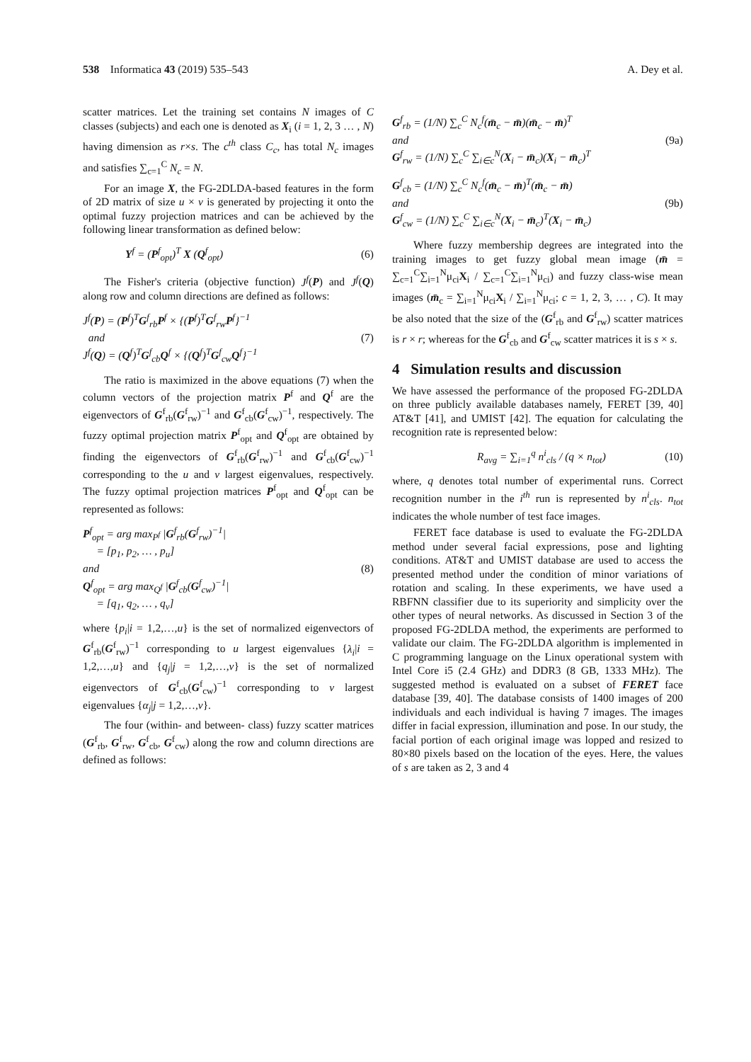538 Informatica 43 (2019) 535–543 A. Dey et al.
scatter matrices. Let the training set contains N images of C classes (subjects) and each one is denoted as X<sub>i</sub> (i = 1, 2, 3 … , N) having dimension as r×s. The c<sup>th</sup> class C<sub>c</sub>, has total N<sub>c</sub> images and satisfies ∑<sub>c=1</sub><sup>C</sup> N<sub>c</sub> = N.
For an image X, the FG-2DLDA-based features in the form of 2D matrix of size u × v is generated by projecting it onto the optimal fuzzy projection matrices and can be achieved by the following linear transformation as defined below:
Y<sup>f</sup> = (P<sup>f</sup><sub>opt</sub>)<sup>T</sup> X (Q<sup>f</sup><sub>opt</sub>) (6)
The Fisher's criteria (objective function) J<sup>f</sup>(P) and J<sup>f</sup>(Q) along row and column directions are defined as follows:
J<sup>f</sup>(P) = (P<sup>f</sup>)<sup>T</sup>G<sup>f</sup><sub>rb</sub>P<sup>f</sup> × {(P<sup>f</sup>)<sup>T</sup>G<sup>f</sup><sub>rw</sub>P<sup>f</sup>}<sup>−1</sup>
and
J<sup>f</sup>(Q) = (Q<sup>f</sup>)<sup>T</sup>G<sup>f</sup><sub>cb</sub>Q<sup>f</sup> × {(Q<sup>f</sup>)<sup>T</sup>G<sup>f</sup><sub>cw</sub>Q<sup>f</sup>}<sup>−1</sup> (7)
The ratio is maximized in the above equations (7) when the column vectors of the projection matrix P<sup>f</sup> and Q<sup>f</sup> are the eigenvectors of G<sup>f</sup><sub>rb</sub>(G<sup>f</sup><sub>rw</sub>)<sup>−1</sup> and G<sup>f</sup><sub>cb</sub>(G<sup>f</sup><sub>cw</sub>)<sup>−1</sup>, respectively. The fuzzy optimal projection matrix P<sup>f</sup><sub>opt</sub> and Q<sup>f</sup><sub>opt</sub> are obtained by finding the eigenvectors of G<sup>f</sup><sub>rb</sub>(G<sup>f</sup><sub>rw</sub>)<sup>−1</sup> and G<sup>f</sup><sub>cb</sub>(G<sup>f</sup><sub>cw</sub>)<sup>−1</sup> corresponding to the u and v largest eigenvalues, respectively. The fuzzy optimal projection matrices P<sup>f</sup><sub>opt</sub> and Q<sup>f</sup><sub>opt</sub> can be represented as follows:
P<sup>f</sup><sub>opt</sub> = arg max<sub>P<sup>f</sup></sub> |G<sup>f</sup><sub>rb</sub>(G<sup>f</sup><sub>rw</sub>)<sup>−1</sup>|
= [p<sub>1</sub>, p<sub>2</sub>, … , p<sub>u</sub>]
and
Q<sup>f</sup><sub>opt</sub> = arg max<sub>Q<sup>f</sup></sub> |G<sup>f</sup><sub>cb</sub>(G<sup>f</sup><sub>cw</sub>)<sup>−1</sup>|
= [q<sub>1</sub>, q<sub>2</sub>, … , q<sub>v</sub>] (8)
where {p<sub>i</sub>|i = 1,2,…,u} is the set of normalized eigenvectors of G<sup>f</sup><sub>rb</sub>(G<sup>f</sup><sub>rw</sub>)<sup>−1</sup> corresponding to u largest eigenvalues {λ<sub>i</sub>|i = 1,2,…,u} and {q<sub>j</sub>|j = 1,2,…,v} is the set of normalized eigenvectors of G<sup>f</sup><sub>cb</sub>(G<sup>f</sup><sub>cw</sub>)<sup>−1</sup> corresponding to v largest eigenvalues {α<sub>j</sub>|j = 1,2,…,v}.
The four (within- and between- class) fuzzy scatter matrices (G<sup>f</sup><sub>rb</sub>, G<sup>f</sup><sub>rw</sub>, G<sup>f</sup><sub>cb</sub>, G<sup>f</sup><sub>cw</sub>) along the row and column directions are defined as follows:
G<sup>f</sup><sub>rb</sub> = (1/N) ∑<sub>c</sub><sup>C</sup> N<sub>c</sub><sup>f</sup>(m̄<sub>c</sub> − m̄)(m̄<sub>c</sub> − m̄)<sup>T</sup>
and
G<sup>f</sup><sub>rw</sub> = (1/N) ∑<sub>c</sub><sup>C</sup> ∑<sub>i∈c</sub><sup>N</sup>(X<sub>i</sub> − m̄<sub>c</sub>)(X<sub>i</sub> − m̄<sub>c</sub>)<sup>T</sup> (9a)
G<sup>f</sup><sub>cb</sub> = (1/N) ∑<sub>c</sub><sup>C</sup> N<sub>c</sub><sup>f</sup>(m̄<sub>c</sub> − m̄)<sup>T</sup>(m̄<sub>c</sub> − m̄)
and
G<sup>f</sup><sub>cw</sub> = (1/N) ∑<sub>c</sub><sup>C</sup> ∑<sub>i∈c</sub><sup>N</sup>(X<sub>i</sub> − m̄<sub>c</sub>)<sup>T</sup>(X<sub>i</sub> − m̄<sub>c</sub>) (9b)
Where fuzzy membership degrees are integrated into the training images to get fuzzy global mean image (m̄ = ∑<sub>c=1</sub><sup>C</sup>∑<sub>i=1</sub><sup>N</sup>μ<sub>ci</sub>X<sub>i</sub> / ∑<sub>c=1</sub><sup>C</sup>∑<sub>i=1</sub><sup>N</sup>μ<sub>ci</sub>) and fuzzy class-wise mean images (m̄<sub>c</sub> = ∑<sub>i=1</sub><sup>N</sup>μ<sub>ci</sub>X<sub>i</sub> / ∑<sub>i=1</sub><sup>N</sup>μ<sub>ci</sub>; c = 1, 2, 3, … , C). It may be also noted that the size of the (G<sup>f</sup><sub>rb</sub> and G<sup>f</sup><sub>rw</sub>) scatter matrices is r × r; whereas for the G<sup>f</sup><sub>cb</sub> and G<sup>f</sup><sub>cw</sub> scatter matrices it is s × s.
4 Simulation results and discussion
We have assessed the performance of the proposed FG-2DLDA on three publicly available databases namely, FERET [39, 40] AT&T [41], and UMIST [42]. The equation for calculating the recognition rate is represented below:
R<sub>avg</sub> = ∑<sub>i=1</sub><sup>q</sup> n<sup>i</sup><sub>cls</sub> / (q × n<sub>tot</sub>) (10)
where, q denotes total number of experimental runs. Correct recognition number in the i<sup>th</sup> run is represented by n<sup>i</sup><sub>cls</sub>. n<sub>tot</sub> indicates the whole number of test face images.
FERET face database is used to evaluate the FG-2DLDA method under several facial expressions, pose and lighting conditions. AT&T and UMIST database are used to access the presented method under the condition of minor variations of rotation and scaling. In these experiments, we have used a RBFNN classifier due to its superiority and simplicity over the other types of neural networks. As discussed in Section 3 of the proposed FG-2DLDA method, the experiments are performed to validate our claim. The FG-2DLDA algorithm is implemented in C programming language on the Linux operational system with Intel Core i5 (2.4 GHz) and DDR3 (8 GB, 1333 MHz). The suggested method is evaluated on a subset of FERET face database [39, 40]. The database consists of 1400 images of 200 individuals and each individual is having 7 images. The images differ in facial expression, illumination and pose. In our study, the facial portion of each original image was lopped and resized to 80×80 pixels based on the location of the eyes. Here, the values of s are taken as 2, 3 and 4